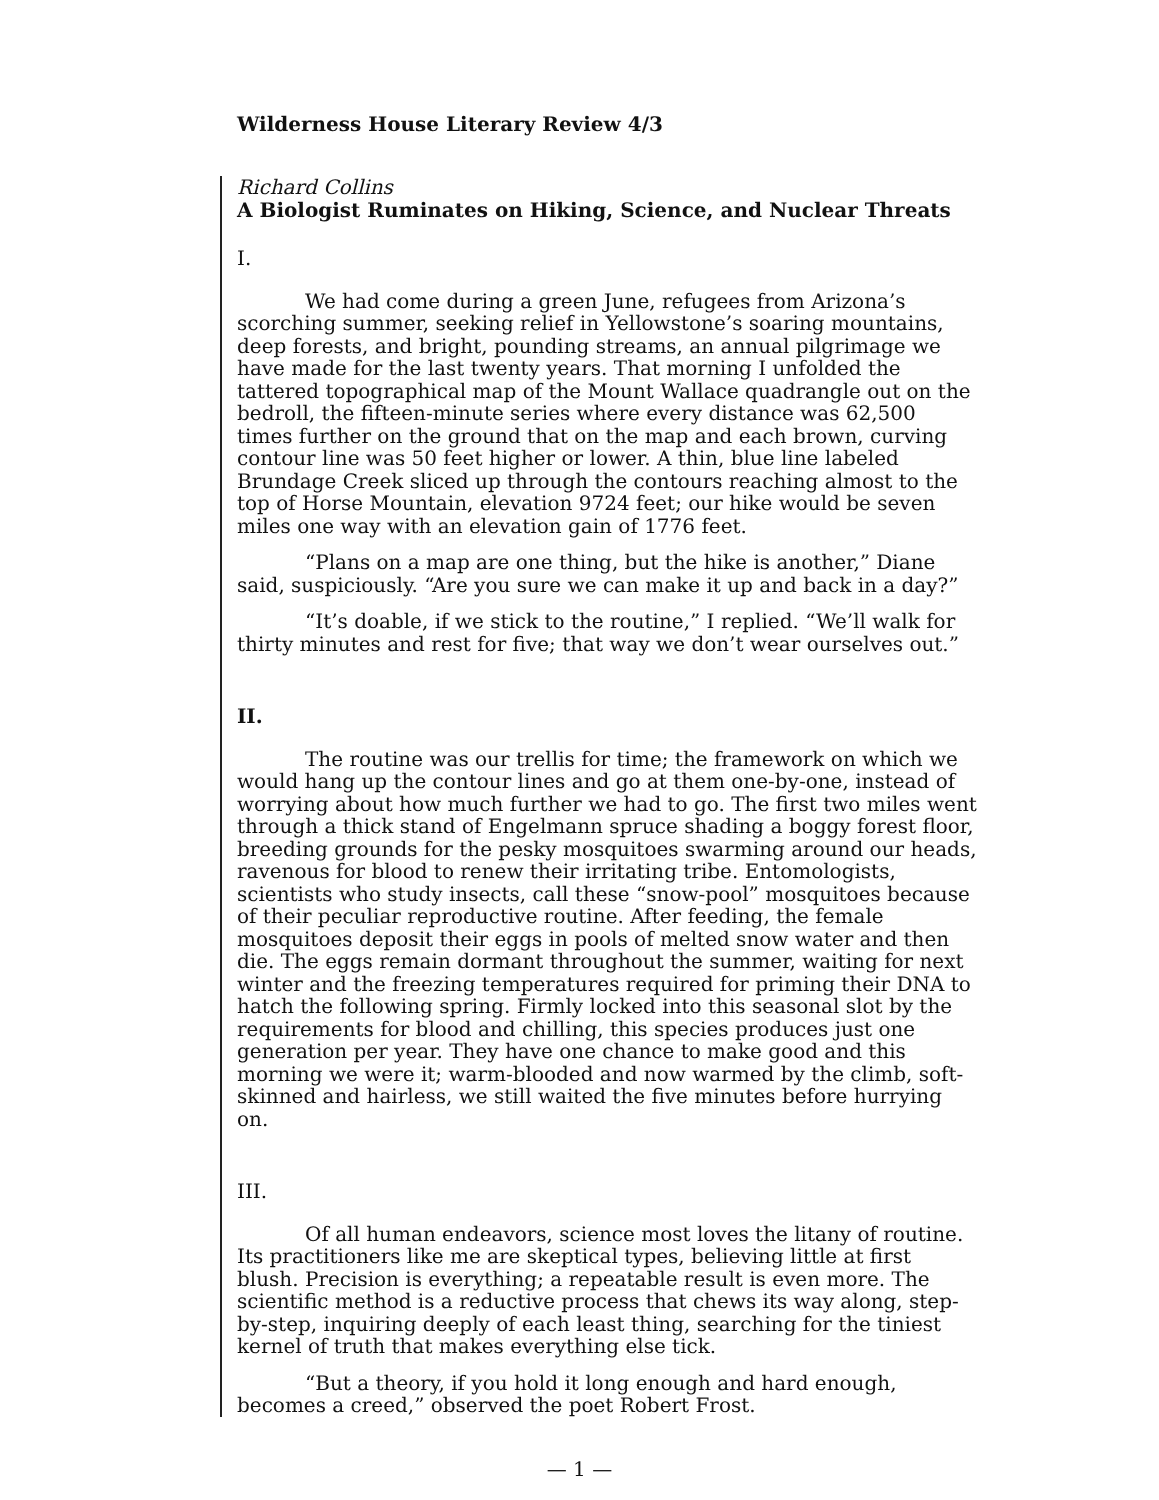Wilderness House Literary Review 4/3
Richard Collins
A Biologist Ruminates on Hiking, Science, and Nuclear Threats
I.
We had come during a green June, refugees from Arizona’s scorching summer, seeking relief in Yellowstone’s soaring mountains, deep forests, and bright, pounding streams, an annual pilgrimage we have made for the last twenty years. That morning I unfolded the tattered topographical map of the Mount Wallace quadrangle out on the bedroll, the fifteen-minute series where every distance was 62,500 times further on the ground that on the map and each brown, curving contour line was 50 feet higher or lower. A thin, blue line labeled Brundage Creek sliced up through the contours reaching almost to the top of Horse Mountain, elevation 9724 feet; our hike would be seven miles one way with an elevation gain of 1776 feet.
“Plans on a map are one thing, but the hike is another,” Diane said, suspiciously. “Are you sure we can make it up and back in a day?”
“It’s doable, if we stick to the routine,” I replied. “We’ll walk for thirty minutes and rest for five; that way we don’t wear ourselves out.”
II.
The routine was our trellis for time; the framework on which we would hang up the contour lines and go at them one-by-one, instead of worrying about how much further we had to go. The first two miles went through a thick stand of Engelmann spruce shading a boggy forest floor, breeding grounds for the pesky mosquitoes swarming around our heads, ravenous for blood to renew their irritating tribe. Entomologists, scientists who study insects, call these “snow-pool” mosquitoes because of their peculiar reproductive routine. After feeding, the female mosquitoes deposit their eggs in pools of melted snow water and then die. The eggs remain dormant throughout the summer, waiting for next winter and the freezing temperatures required for priming their DNA to hatch the following spring. Firmly locked into this seasonal slot by the requirements for blood and chilling, this species produces just one generation per year. They have one chance to make good and this morning we were it; warm-blooded and now warmed by the climb, soft-skinned and hairless, we still waited the five minutes before hurrying on.
III.
Of all human endeavors, science most loves the litany of routine. Its practitioners like me are skeptical types, believing little at first blush. Precision is everything; a repeatable result is even more. The scientific method is a reductive process that chews its way along, step-by-step, inquiring deeply of each least thing, searching for the tiniest kernel of truth that makes everything else tick.
“But a theory, if you hold it long enough and hard enough, becomes a creed,” observed the poet Robert Frost.
— 1 —